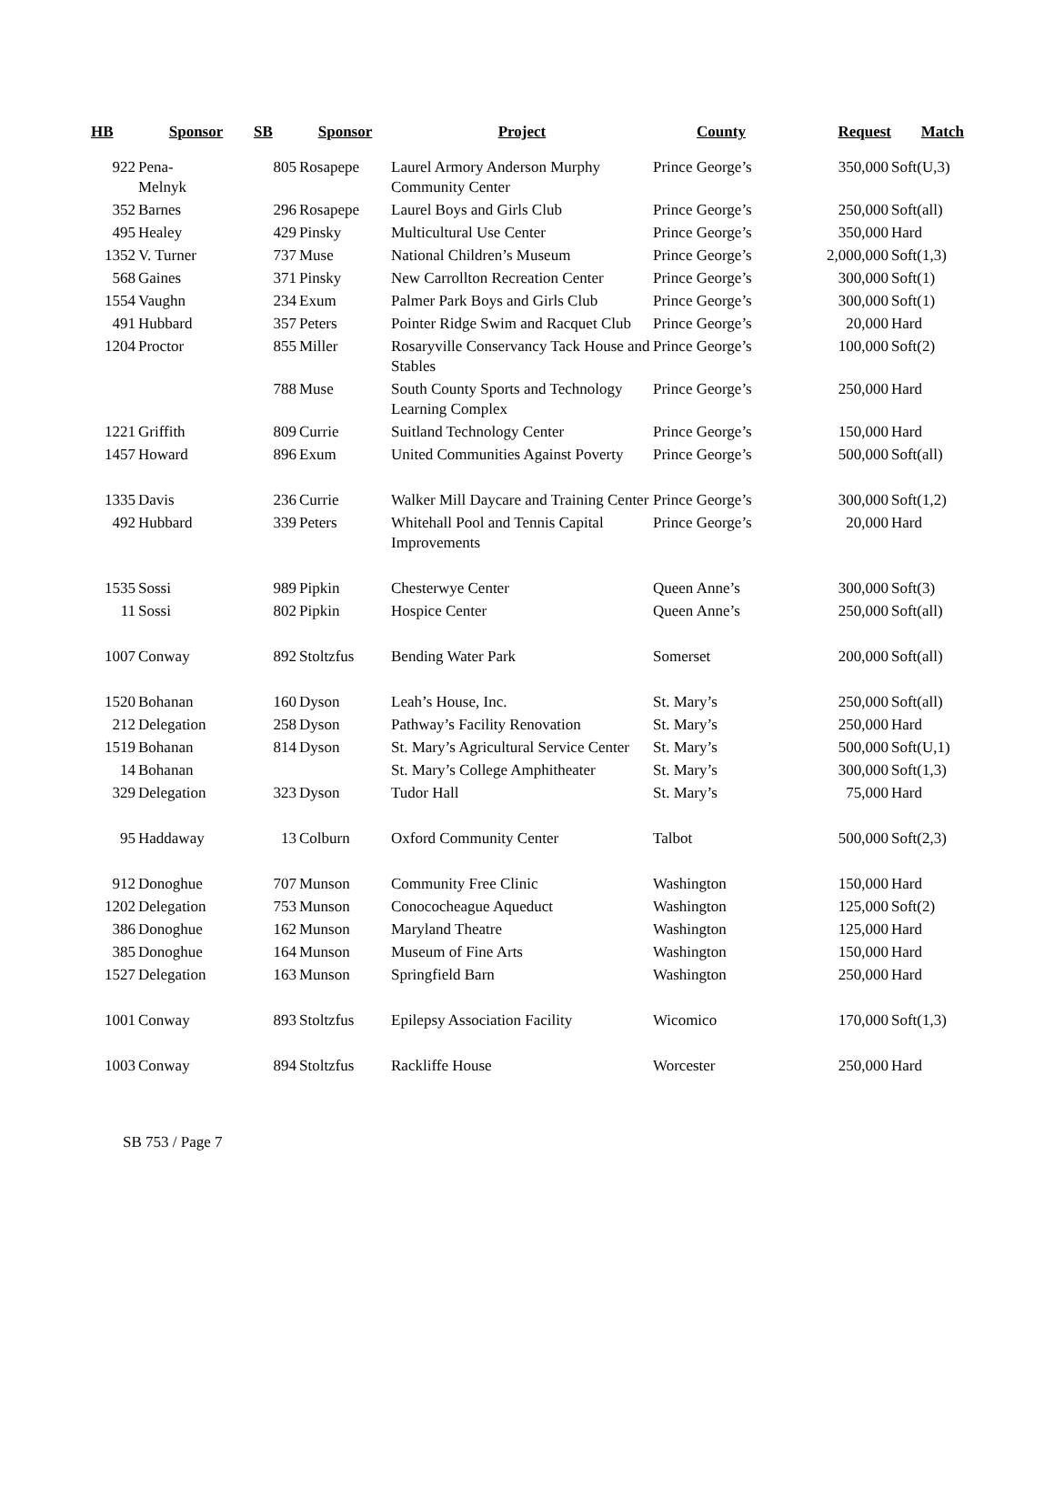| HB | Sponsor | SB | Sponsor | Project | County | Request | Match |
| --- | --- | --- | --- | --- | --- | --- | --- |
| 922 | Pena- Melnyk | 805 | Rosapepe | Laurel Armory Anderson Murphy Community Center | Prince George’s | 350,000 | Soft(U,3) |
| 352 | Barnes | 296 | Rosapepe | Laurel Boys and Girls Club | Prince George’s | 250,000 | Soft(all) |
| 495 | Healey | 429 | Pinsky | Multicultural Use Center | Prince George’s | 350,000 | Hard |
| 1352 | V. Turner | 737 | Muse | National Children’s Museum | Prince George’s | 2,000,000 | Soft(1,3) |
| 568 | Gaines | 371 | Pinsky | New Carrollton Recreation Center | Prince George’s | 300,000 | Soft(1) |
| 1554 | Vaughn | 234 | Exum | Palmer Park Boys and Girls Club | Prince George’s | 300,000 | Soft(1) |
| 491 | Hubbard | 357 | Peters | Pointer Ridge Swim and Racquet Club | Prince George’s | 20,000 | Hard |
| 1204 | Proctor | 855 | Miller | Rosaryville Conservancy Tack House and Stables | Prince George’s | 100,000 | Soft(2) |
| | | 788 | Muse | South County Sports and Technology Learning Complex | Prince George’s | 250,000 | Hard |
| 1221 | Griffith | 809 | Currie | Suitland Technology Center | Prince George’s | 150,000 | Hard |
| 1457 | Howard | 896 | Exum | United Communities Against Poverty | Prince George’s | 500,000 | Soft(all) |
| 1335 | Davis | 236 | Currie | Walker Mill Daycare and Training Center | Prince George’s | 300,000 | Soft(1,2) |
| 492 | Hubbard | 339 | Peters | Whitehall Pool and Tennis Capital Improvements | Prince George’s | 20,000 | Hard |
| 1535 | Sossi | 989 | Pipkin | Chesterwye Center | Queen Anne’s | 300,000 | Soft(3) |
| 11 | Sossi | 802 | Pipkin | Hospice Center | Queen Anne’s | 250,000 | Soft(all) |
| 1007 | Conway | 892 | Stoltzfus | Bending Water Park | Somerset | 200,000 | Soft(all) |
| 1520 | Bohanan | 160 | Dyson | Leah’s House, Inc. | St. Mary’s | 250,000 | Soft(all) |
| 212 | Delegation | 258 | Dyson | Pathway’s Facility Renovation | St. Mary’s | 250,000 | Hard |
| 1519 | Bohanan | 814 | Dyson | St. Mary’s Agricultural Service Center | St. Mary’s | 500,000 | Soft(U,1) |
| 14 | Bohanan | | | St. Mary’s College Amphitheater | St. Mary’s | 300,000 | Soft(1,3) |
| 329 | Delegation | 323 | Dyson | Tudor Hall | St. Mary’s | 75,000 | Hard |
| 95 | Haddaway | 13 | Colburn | Oxford Community Center | Talbot | 500,000 | Soft(2,3) |
| 912 | Donoghue | 707 | Munson | Community Free Clinic | Washington | 150,000 | Hard |
| 1202 | Delegation | 753 | Munson | Conococheague Aqueduct | Washington | 125,000 | Soft(2) |
| 386 | Donoghue | 162 | Munson | Maryland Theatre | Washington | 125,000 | Hard |
| 385 | Donoghue | 164 | Munson | Museum of Fine Arts | Washington | 150,000 | Hard |
| 1527 | Delegation | 163 | Munson | Springfield Barn | Washington | 250,000 | Hard |
| 1001 | Conway | 893 | Stoltzfus | Epilepsy Association Facility | Wicomico | 170,000 | Soft(1,3) |
| 1003 | Conway | 894 | Stoltzfus | Rackliffe House | Worcester | 250,000 | Hard |
SB 753 / Page 7